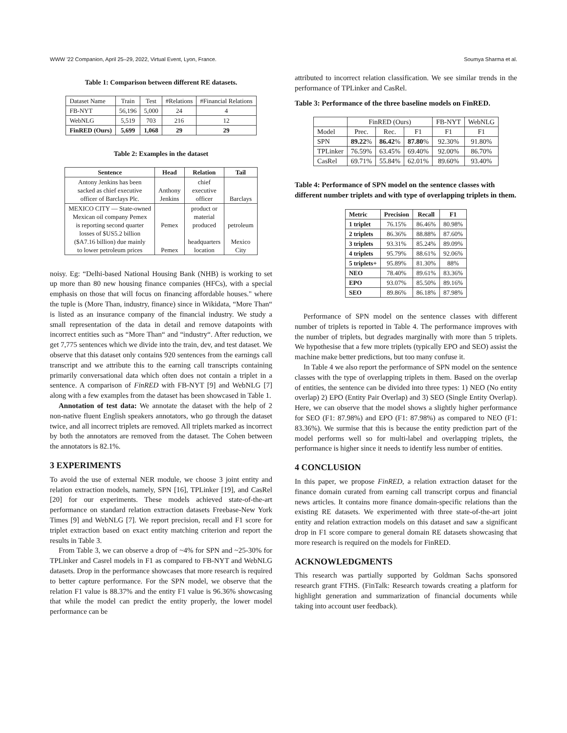WWW '22 Companion, April 25–29, 2022, Virtual Event, Lyon, France. Soumya Sharma et al.
Table 1: Comparison between different RE datasets.
| Dataset Name | Train | Test | #Relations | #Financial Relations |
| FB-NYT | 56,196 | 5,000 | 24 | 4 |
| WebNLG | 5,519 | 703 | 216 | 12 |
| FinRED (Ours) | 5,699 | 1,068 | 29 | 29 |
Table 2: Examples in the dataset
| Sentence | Head | Relation | Tail |
| --- | --- | --- | --- |
| Antony Jenkins has been sacked as chief executive officer of Barclays Plc. | Anthony Jenkins | chief executive officer | Barclays |
| MEXICO CITY — State-owned Mexican oil company Pemex is reporting second quarter losses of $US5.2 billion ($A7.16 billion) due mainly to lower petroleum prices | Pemex Pemex | product or material produced headquarters location | petroleum Mexico City |
noisy. Eg: “Delhi-based National Housing Bank (NHB) is working to set up more than 80 new housing finance companies (HFCs), with a special emphasis on those that will focus on financing affordable houses." where the tuple is (More Than, industry, finance) since in Wikidata, “More Than“ is listed as an insurance company of the financial industry. We study a small representation of the data in detail and remove datapoints with incorrect entities such as “More Than“ and “industry“. After reduction, we get 7,775 sentences which we divide into the train, dev, and test dataset. We observe that this dataset only contains 920 sentences from the earnings call transcript and we attribute this to the earning call transcripts containing primarily conversational data which often does not contain a triplet in a sentence. A comparison of FinRED with FB-NYT [9] and WebNLG [7] along with a few examples from the dataset has been showcased in Table 1.
Annotation of test data: We annotate the dataset with the help of 2 non-native fluent English speakers annotators, who go through the dataset twice, and all incorrect triplets are removed. All triplets marked as incorrect by both the annotators are removed from the dataset. The Cohen between the annotators is 82.1%.
3 EXPERIMENTS
To avoid the use of external NER module, we choose 3 joint entity and relation extraction models, namely, SPN [16], TPLinker [19], and CasRel [20] for our experiments. These models achieved state-of-the-art performance on standard relation extraction datasets Freebase-New York Times [9] and WebNLG [7]. We report precision, recall and F1 score for triplet extraction based on exact entity matching criterion and report the results in Table 3.
From Table 3, we can observe a drop of ~4% for SPN and ~25-30% for TPLinker and Casrel models in F1 as compared to FB-NYT and WebNLG datasets. Drop in the performance showcases that more research is required to better capture performance. For the SPN model, we observe that the relation F1 value is 88.37% and the entity F1 value is 96.36% showcasing that while the model can predict the entity properly, the lower model performance can be
attributed to incorrect relation classification. We see similar trends in the performance of TPLinker and CasRel.
Table 3: Performance of the three baseline models on FinRED.
| | FinRED (Ours) | | | FB-NYT | WebNLG |
| Model | Prec. | Rec. | F1 | F1 | F1 |
| SPN | 89.22 % | 86.42 % | 87.80 % | 92.30% | 91.80% |
| TPLinker | 76.59% | 63.45% | 69.40% | 92.00% | 86.70% |
| CasRel | 69.71% | 55.84% | 62.01% | 89.60% | 93.40% |
Table 4: Performance of SPN model on the sentence classes with different number triplets and with type of overlapping triplets in them.
| Metric | Precision | Recall | F1 |
| --- | --- | --- | --- |
| 1 triplet | 76.15% | 86.46% | 80.98% |
| 2 triplets | 86.36% | 88.88% | 87.60% |
| 3 triplets | 93.31% | 85.24% | 89.09% |
| 4 triplets | 95.79% | 88.61% | 92.06% |
| 5 triplets+ | 95.89% | 81.30% | 88% |
| NEO | 78.40% | 89.61% | 83.36% |
| EPO | 93.07% | 85.50% | 89.16% |
| SEO | 89.86% | 86.18% | 87.98% |
Performance of SPN model on the sentence classes with different number of triplets is reported in Table 4. The performance improves with the number of triplets, but degrades marginally with more than 5 triplets. We hypothesise that a few more triplets (typically EPO and SEO) assist the machine make better predictions, but too many confuse it.
In Table 4 we also report the performance of SPN model on the sentence classes with the type of overlapping triplets in them. Based on the overlap of entities, the sentence can be divided into three types: 1) NEO (No entity overlap) 2) EPO (Entity Pair Overlap) and 3) SEO (Single Entity Overlap). Here, we can observe that the model shows a slightly higher performance for SEO (F1: 87.98%) and EPO (F1: 87.98%) as compared to NEO (F1: 83.36%). We surmise that this is because the entity prediction part of the model performs well so for multi-label and overlapping triplets, the performance is higher since it needs to identify less number of entities.
4 CONCLUSION
In this paper, we propose FinRED, a relation extraction dataset for the finance domain curated from earning call transcript corpus and financial news articles. It contains more finance domain-specific relations than the existing RE datasets. We experimented with three state-of-the-art joint entity and relation extraction models on this dataset and saw a significant drop in F1 score compare to general domain RE datasets showcasing that more research is required on the models for FinRED.
ACKNOWLEDGMENTS
This research was partially supported by Goldman Sachs sponsored research grant FTHS. (FinTalk: Research towards creating a platform for highlight generation and summarization of financial documents while taking into account user feedback).